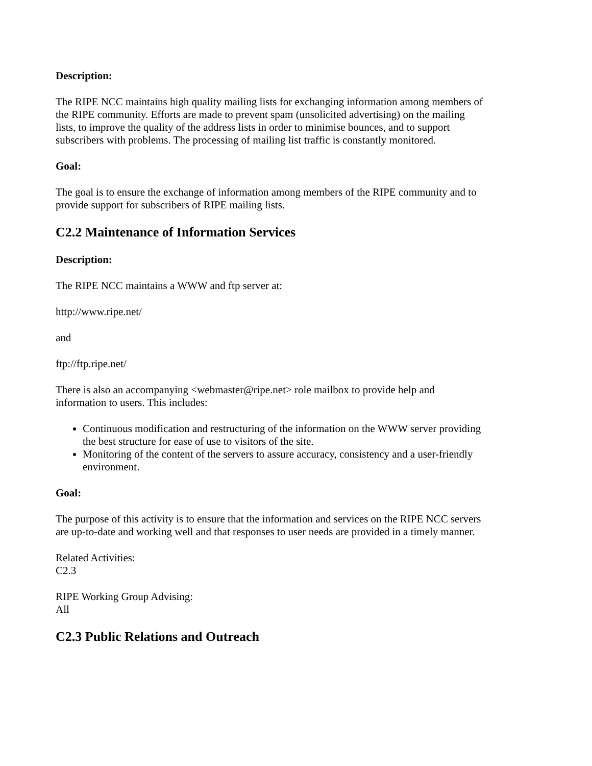Description:
The RIPE NCC maintains high quality mailing lists for exchanging information among members of the RIPE community. Efforts are made to prevent spam (unsolicited advertising) on the mailing lists, to improve the quality of the address lists in order to minimise bounces, and to support subscribers with problems. The processing of mailing list traffic is constantly monitored.
Goal:
The goal is to ensure the exchange of information among members of the RIPE community and to provide support for subscribers of RIPE mailing lists.
C2.2 Maintenance of Information Services
Description:
The RIPE NCC maintains a WWW and ftp server at:
http://www.ripe.net/
and
ftp://ftp.ripe.net/
There is also an accompanying <webmaster@ripe.net> role mailbox to provide help and information to users. This includes:
Continuous modification and restructuring of the information on the WWW server providing the best structure for ease of use to visitors of the site.
Monitoring of the content of the servers to assure accuracy, consistency and a user-friendly environment.
Goal:
The purpose of this activity is to ensure that the information and services on the RIPE NCC servers are up-to-date and working well and that responses to user needs are provided in a timely manner.
Related Activities:
C2.3
RIPE Working Group Advising:
All
C2.3 Public Relations and Outreach